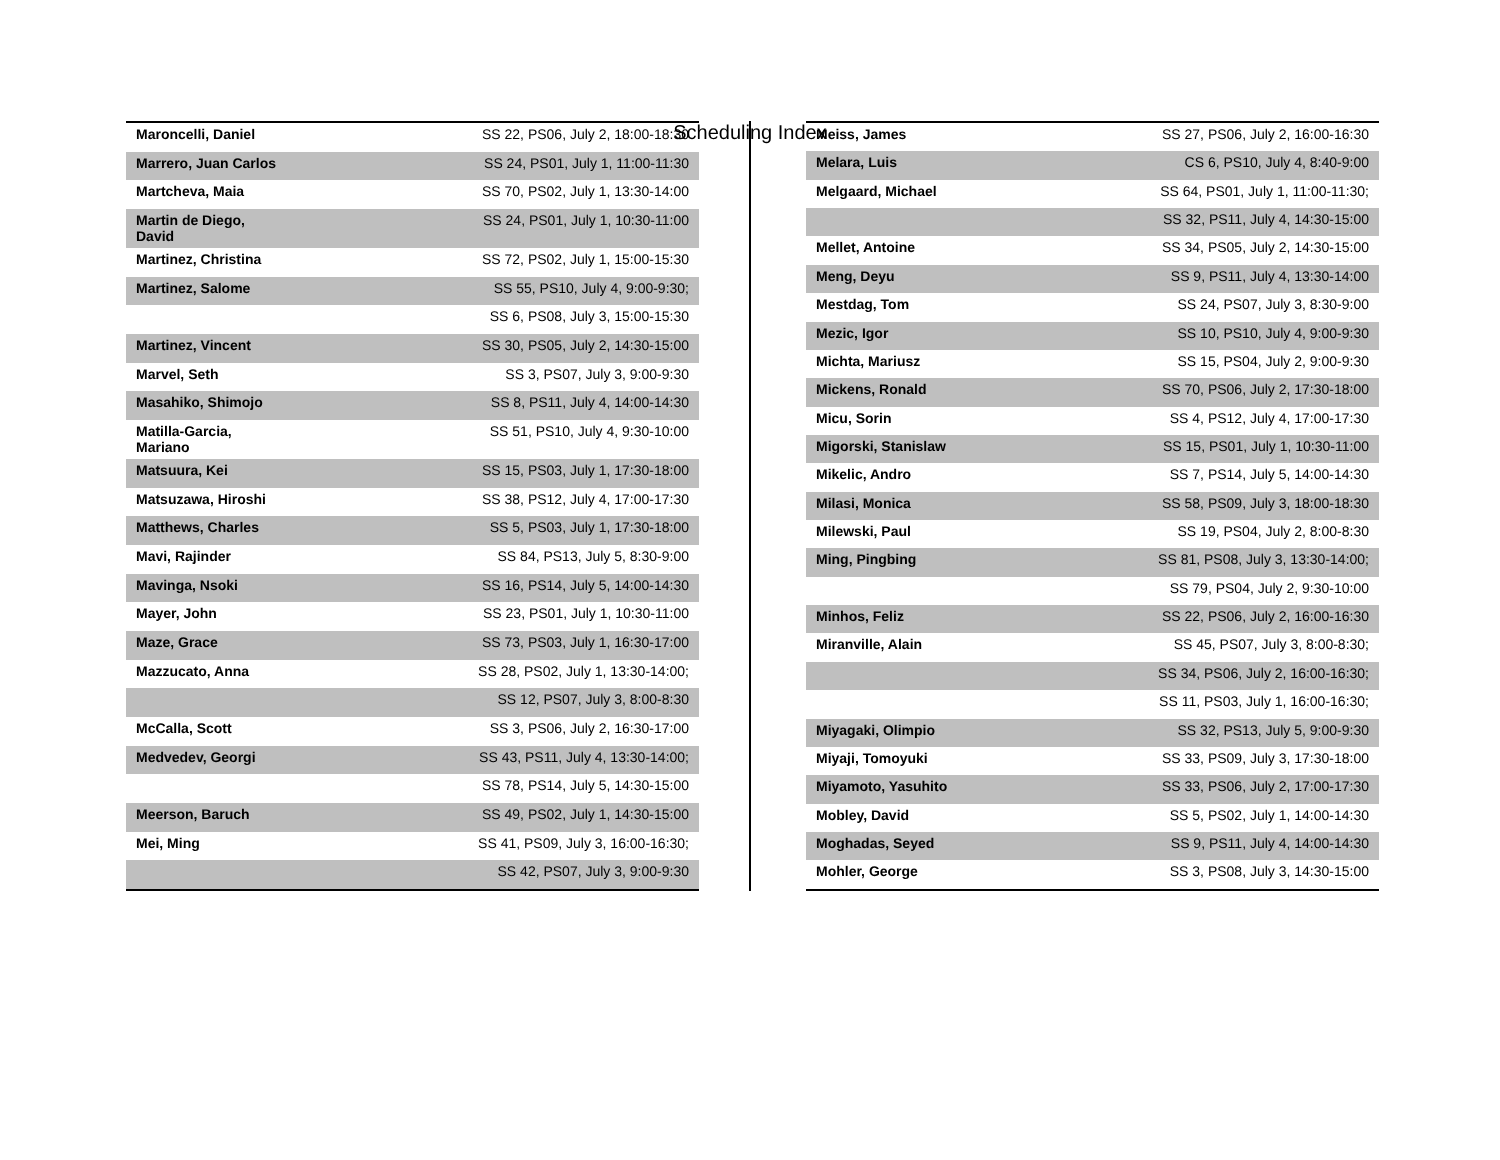Scheduling Index
| Maroncelli, Daniel | SS 22, PS06, July 2, 18:00-18:30 |
| Marrero, Juan Carlos | SS 24, PS01, July 1, 11:00-11:30 |
| Martcheva, Maia | SS 70, PS02, July 1, 13:30-14:00 |
| Martin de Diego, David | SS 24, PS01, July 1, 10:30-11:00 |
| Martinez, Christina | SS 72, PS02, July 1, 15:00-15:30 |
| Martinez, Salome | SS 55, PS10, July 4, 9:00-9:30; |
| | SS 6, PS08, July 3, 15:00-15:30 |
| Martinez, Vincent | SS 30, PS05, July 2, 14:30-15:00 |
| Marvel, Seth | SS 3, PS07, July 3, 9:00-9:30 |
| Masahiko, Shimojo | SS 8, PS11, July 4, 14:00-14:30 |
| Matilla-Garcia, Mariano | SS 51, PS10, July 4, 9:30-10:00 |
| Matsuura, Kei | SS 15, PS03, July 1, 17:30-18:00 |
| Matsuzawa, Hiroshi | SS 38, PS12, July 4, 17:00-17:30 |
| Matthews, Charles | SS 5, PS03, July 1, 17:30-18:00 |
| Mavi, Rajinder | SS 84, PS13, July 5, 8:30-9:00 |
| Mavinga, Nsoki | SS 16, PS14, July 5, 14:00-14:30 |
| Mayer, John | SS 23, PS01, July 1, 10:30-11:00 |
| Maze, Grace | SS 73, PS03, July 1, 16:30-17:00 |
| Mazzucato, Anna | SS 28, PS02, July 1, 13:30-14:00; |
| | SS 12, PS07, July 3, 8:00-8:30 |
| McCalla, Scott | SS 3, PS06, July 2, 16:30-17:00 |
| Medvedev, Georgi | SS 43, PS11, July 4, 13:30-14:00; |
| | SS 78, PS14, July 5, 14:30-15:00 |
| Meerson, Baruch | SS 49, PS02, July 1, 14:30-15:00 |
| Mei, Ming | SS 41, PS09, July 3, 16:00-16:30; |
| | SS 42, PS07, July 3, 9:00-9:30 |
| Meiss, James | SS 27, PS06, July 2, 16:00-16:30 |
| Melara, Luis | CS 6, PS10, July 4, 8:40-9:00 |
| Melgaard, Michael | SS 64, PS01, July 1, 11:00-11:30; |
| | SS 32, PS11, July 4, 14:30-15:00 |
| Mellet, Antoine | SS 34, PS05, July 2, 14:30-15:00 |
| Meng, Deyu | SS 9, PS11, July 4, 13:30-14:00 |
| Mestdag, Tom | SS 24, PS07, July 3, 8:30-9:00 |
| Mezic, Igor | SS 10, PS10, July 4, 9:00-9:30 |
| Michta, Mariusz | SS 15, PS04, July 2, 9:00-9:30 |
| Mickens, Ronald | SS 70, PS06, July 2, 17:30-18:00 |
| Micu, Sorin | SS 4, PS12, July 4, 17:00-17:30 |
| Migorski, Stanislaw | SS 15, PS01, July 1, 10:30-11:00 |
| Mikelic, Andro | SS 7, PS14, July 5, 14:00-14:30 |
| Milasi, Monica | SS 58, PS09, July 3, 18:00-18:30 |
| Milewski, Paul | SS 19, PS04, July 2, 8:00-8:30 |
| Ming, Pingbing | SS 81, PS08, July 3, 13:30-14:00; |
| | SS 79, PS04, July 2, 9:30-10:00 |
| Minhos, Feliz | SS 22, PS06, July 2, 16:00-16:30 |
| Miranville, Alain | SS 45, PS07, July 3, 8:00-8:30; |
| | SS 34, PS06, July 2, 16:00-16:30; |
| | SS 11, PS03, July 1, 16:00-16:30; |
| Miyagaki, Olimpio | SS 32, PS13, July 5, 9:00-9:30 |
| Miyaji, Tomoyuki | SS 33, PS09, July 3, 17:30-18:00 |
| Miyamoto, Yasuhito | SS 33, PS06, July 2, 17:00-17:30 |
| Mobley, David | SS 5, PS02, July 1, 14:00-14:30 |
| Moghadas, Seyed | SS 9, PS11, July 4, 14:00-14:30 |
| Mohler, George | SS 3, PS08, July 3, 14:30-15:00 |